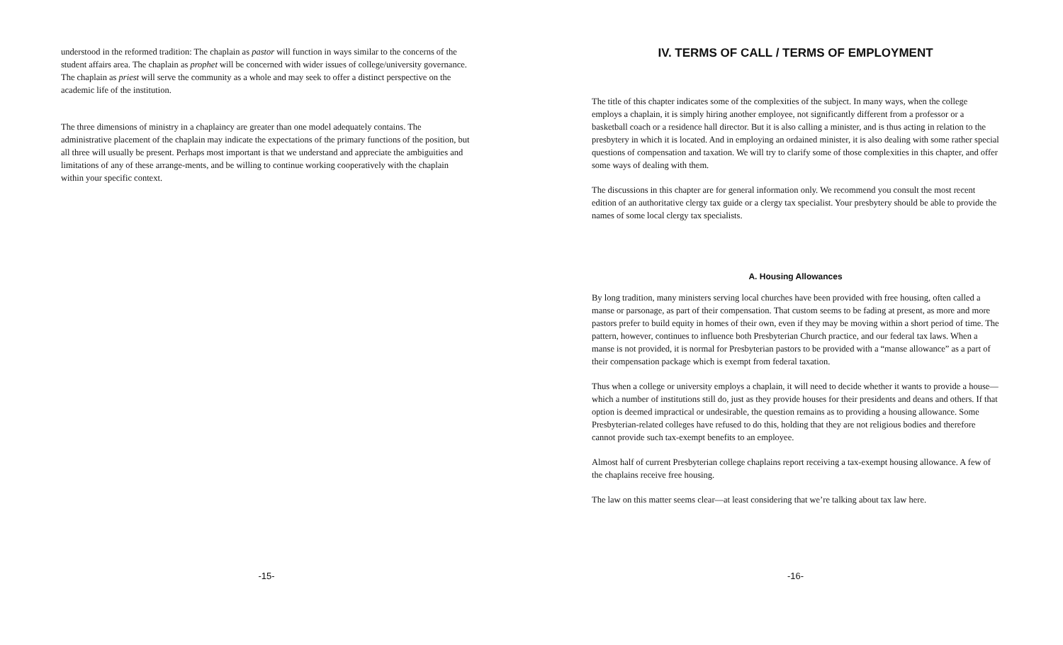understood in the reformed tradition: The chaplain as pastor will function in ways similar to the concerns of the student affairs area. The chaplain as prophet will be concerned with wider issues of college/university governance. The chaplain as priest will serve the community as a whole and may seek to offer a distinct perspective on the academic life of the institution.
The three dimensions of ministry in a chaplaincy are greater than one model adequately contains. The administrative placement of the chaplain may indicate the expectations of the primary functions of the position, but all three will usually be present. Perhaps most important is that we understand and appreciate the ambiguities and limitations of any of these arrange-ments, and be willing to continue working cooperatively with the chaplain within your specific context.
IV. TERMS OF CALL / TERMS OF EMPLOYMENT
The title of this chapter indicates some of the complexities of the subject. In many ways, when the college employs a chaplain, it is simply hiring another employee, not significantly different from a professor or a basketball coach or a residence hall director. But it is also calling a minister, and is thus acting in relation to the presbytery in which it is located. And in employing an ordained minister, it is also dealing with some rather special questions of compensation and taxation. We will try to clarify some of those complexities in this chapter, and offer some ways of dealing with them.
The discussions in this chapter are for general information only. We recommend you consult the most recent edition of an authoritative clergy tax guide or a clergy tax specialist. Your presbytery should be able to provide the names of some local clergy tax specialists.
A. Housing Allowances
By long tradition, many ministers serving local churches have been provided with free housing, often called a manse or parsonage, as part of their compensation. That custom seems to be fading at present, as more and more pastors prefer to build equity in homes of their own, even if they may be moving within a short period of time. The pattern, however, continues to influence both Presbyterian Church practice, and our federal tax laws. When a manse is not provided, it is normal for Presbyterian pastors to be provided with a “manse allowance” as a part of their compensation package which is exempt from federal taxation.
Thus when a college or university employs a chaplain, it will need to decide whether it wants to provide a house—which a number of institutions still do, just as they provide houses for their presidents and deans and others. If that option is deemed impractical or undesirable, the question remains as to providing a housing allowance. Some Presbyterian-related colleges have refused to do this, holding that they are not religious bodies and therefore cannot provide such tax-exempt benefits to an employee.
Almost half of current Presbyterian college chaplains report receiving a tax-exempt housing allowance. A few of the chaplains receive free housing.
The law on this matter seems clear—at least considering that we’re talking about tax law here.
-15- -16-